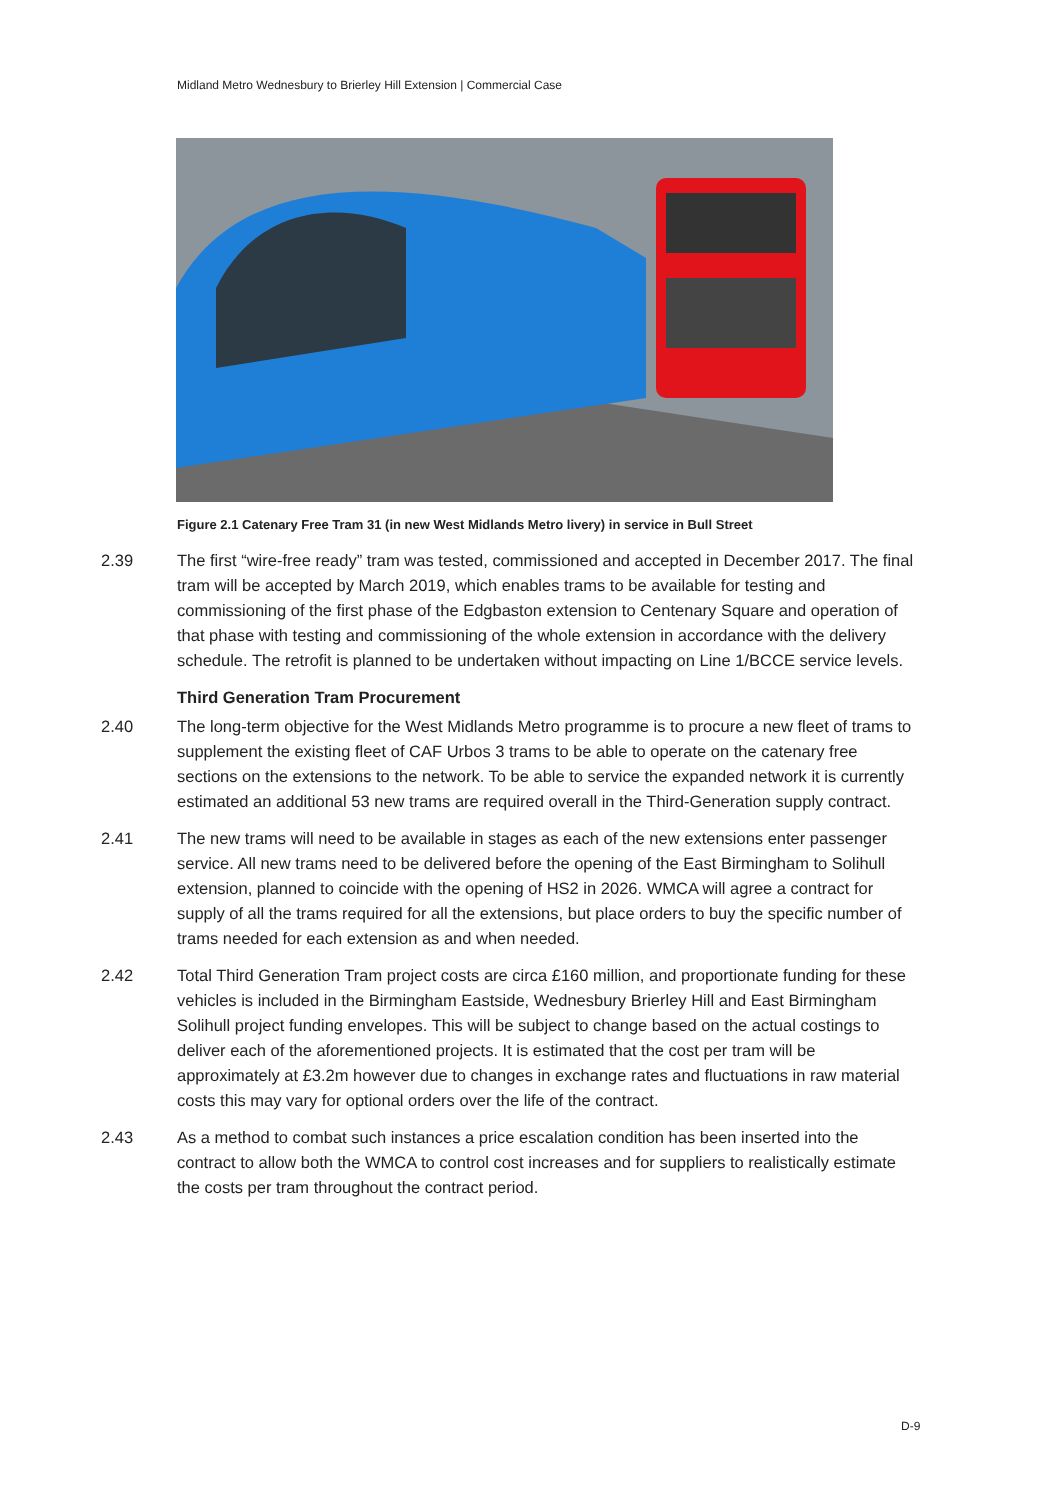Midland Metro Wednesbury to Brierley Hill Extension | Commercial Case
Figure 2.1 Catenary Free Tram 31 (in new West Midlands Metro livery) in service in Bull Street
2.39 The first “wire-free ready” tram was tested, commissioned and accepted in December 2017. The final tram will be accepted by March 2019, which enables trams to be available for testing and commissioning of the first phase of the Edgbaston extension to Centenary Square and operation of that phase with testing and commissioning of the whole extension in accordance with the delivery schedule. The retrofit is planned to be undertaken without impacting on Line 1/BCCE service levels.
Third Generation Tram Procurement
2.40 The long-term objective for the West Midlands Metro programme is to procure a new fleet of trams to supplement the existing fleet of CAF Urbos 3 trams to be able to operate on the catenary free sections on the extensions to the network. To be able to service the expanded network it is currently estimated an additional 53 new trams are required overall in the Third-Generation supply contract.
2.41 The new trams will need to be available in stages as each of the new extensions enter passenger service. All new trams need to be delivered before the opening of the East Birmingham to Solihull extension, planned to coincide with the opening of HS2 in 2026. WMCA will agree a contract for supply of all the trams required for all the extensions, but place orders to buy the specific number of trams needed for each extension as and when needed.
2.42 Total Third Generation Tram project costs are circa £160 million, and proportionate funding for these vehicles is included in the Birmingham Eastside, Wednesbury Brierley Hill and East Birmingham Solihull project funding envelopes. This will be subject to change based on the actual costings to deliver each of the aforementioned projects. It is estimated that the cost per tram will be approximately at £3.2m however due to changes in exchange rates and fluctuations in raw material costs this may vary for optional orders over the life of the contract.
2.43 As a method to combat such instances a price escalation condition has been inserted into the contract to allow both the WMCA to control cost increases and for suppliers to realistically estimate the costs per tram throughout the contract period.
D-9